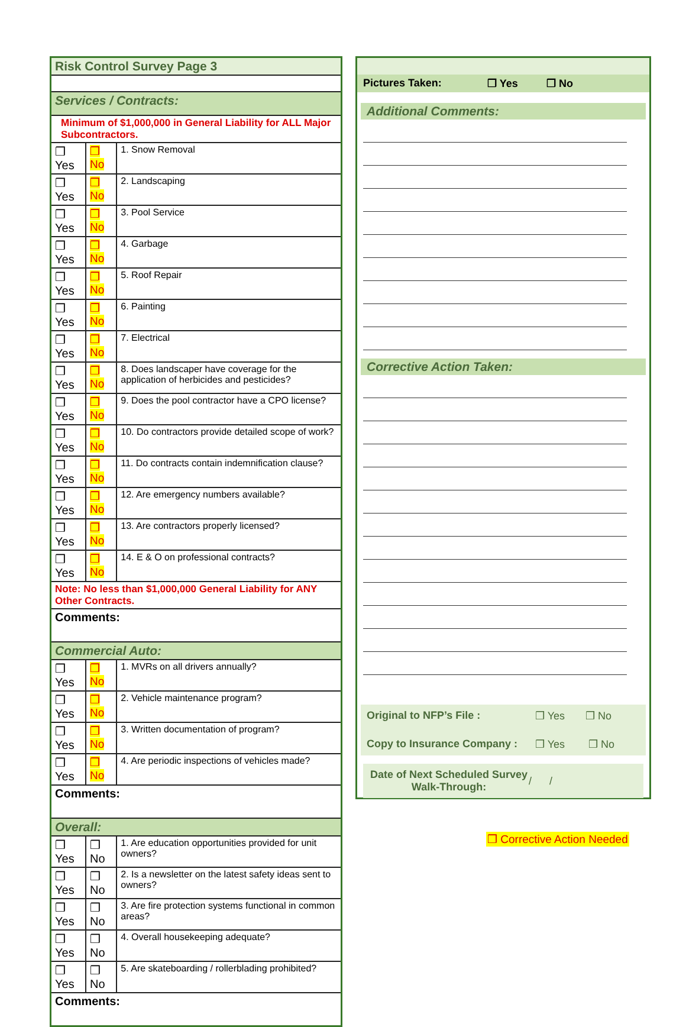| Risk Control Survey Page 3 | | |
| Services / Contracts: | | |
| Minimum of $1,000,000 in General Liability for ALL Major Subcontractors. | | |
| ❒ Yes | ❒ No | 1. Snow Removal |
| ❒ Yes | ❒ No | 2. Landscaping |
| ❒ Yes | ❒ No | 3. Pool Service |
| ❒ Yes | ❒ No | 4. Garbage |
| ❒ Yes | ❒ No | 5. Roof Repair |
| ❒ Yes | ❒ No | 6. Painting |
| ❒ Yes | ❒ No | 7. Electrical |
| ❒ Yes | ❒ No | 8. Does landscaper have coverage for the application of herbicides and pesticides? |
| ❒ Yes | ❒ No | 9. Does the pool contractor have a CPO license? |
| ❒ Yes | ❒ No | 10. Do contractors provide detailed scope of work? |
| ❒ Yes | ❒ No | 11. Do contracts contain indemnification clause? |
| ❒ Yes | ❒ No | 12. Are emergency numbers available? |
| ❒ Yes | ❒ No | 13. Are contractors properly licensed? |
| ❒ Yes | ❒ No | 14. E & O on professional contracts? |
| Note: No less than $1,000,000 General Liability for ANY Other Contracts. | | |
| Comments: | | |
| Commercial Auto: | | |
| ❒ Yes | ❒ No | 1. MVRs on all drivers annually? |
| ❒ Yes | ❒ No | 2. Vehicle maintenance program? |
| ❒ Yes | ❒ No | 3. Written documentation of program? |
| ❒ Yes | ❒ No | 4. Are periodic inspections of vehicles made? |
| Comments: | | |
| Overall: | | |
| ❒ Yes | ❒ No | 1. Are education opportunities provided for unit owners? |
| ❒ Yes | ❒ No | 2. Is a newsletter on the latest safety ideas sent to owners? |
| ❒ Yes | ❒ No | 3. Are fire protection systems functional in common areas? |
| ❒ Yes | ❒ No | 4. Overall housekeeping adequate? |
| ❒ Yes | ❒ No | 5. Are skateboarding / rollerblading prohibited? |
| Comments: | | |
Pictures Taken: ❒ Yes ❒ No
Additional Comments:
Corrective Action Taken:
Original to NFP’s File : ❒ Yes ❒ No
Copy to Insurance Company : ❒ Yes ❒ No
Date of Next Scheduled Survey Walk-Through: / /
❒ Corrective Action Needed